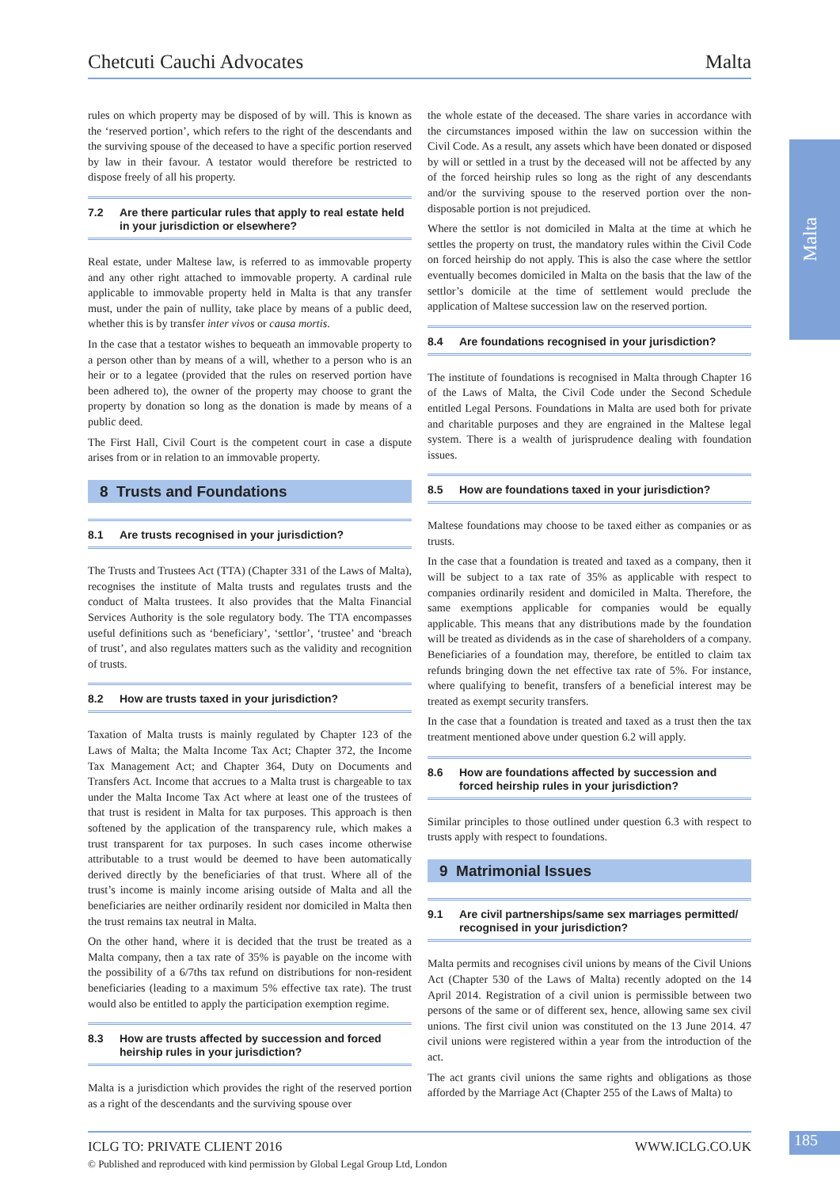Chetcuti Cauchi Advocates Malta
Malta
rules on which property may be disposed of by will. This is known as the ‘reserved portion’, which refers to the right of the descendants and the surviving spouse of the deceased to have a specific portion reserved by law in their favour. A testator would therefore be restricted to dispose freely of all his property.
7.2 Are there particular rules that apply to real estate held in your jurisdiction or elsewhere?
Real estate, under Maltese law, is referred to as immovable property and any other right attached to immovable property. A cardinal rule applicable to immovable property held in Malta is that any transfer must, under the pain of nullity, take place by means of a public deed, whether this is by transfer inter vivos or causa mortis.
In the case that a testator wishes to bequeath an immovable property to a person other than by means of a will, whether to a person who is an heir or to a legatee (provided that the rules on reserved portion have been adhered to), the owner of the property may choose to grant the property by donation so long as the donation is made by means of a public deed.
The First Hall, Civil Court is the competent court in case a dispute arises from or in relation to an immovable property.
8 Trusts and Foundations
8.1 Are trusts recognised in your jurisdiction?
The Trusts and Trustees Act (TTA) (Chapter 331 of the Laws of Malta), recognises the institute of Malta trusts and regulates trusts and the conduct of Malta trustees. It also provides that the Malta Financial Services Authority is the sole regulatory body. The TTA encompasses useful definitions such as ‘beneficiary’, ‘settlor’, ‘trustee’ and ‘breach of trust’, and also regulates matters such as the validity and recognition of trusts.
8.2 How are trusts taxed in your jurisdiction?
Taxation of Malta trusts is mainly regulated by Chapter 123 of the Laws of Malta; the Malta Income Tax Act; Chapter 372, the Income Tax Management Act; and Chapter 364, Duty on Documents and Transfers Act. Income that accrues to a Malta trust is chargeable to tax under the Malta Income Tax Act where at least one of the trustees of that trust is resident in Malta for tax purposes. This approach is then softened by the application of the transparency rule, which makes a trust transparent for tax purposes. In such cases income otherwise attributable to a trust would be deemed to have been automatically derived directly by the beneficiaries of that trust. Where all of the trust’s income is mainly income arising outside of Malta and all the beneficiaries are neither ordinarily resident nor domiciled in Malta then the trust remains tax neutral in Malta.
On the other hand, where it is decided that the trust be treated as a Malta company, then a tax rate of 35% is payable on the income with the possibility of a 6/7ths tax refund on distributions for non-resident beneficiaries (leading to a maximum 5% effective tax rate). The trust would also be entitled to apply the participation exemption regime.
8.3 How are trusts affected by succession and forced heirship rules in your jurisdiction?
Malta is a jurisdiction which provides the right of the reserved portion as a right of the descendants and the surviving spouse over
the whole estate of the deceased. The share varies in accordance with the circumstances imposed within the law on succession within the Civil Code. As a result, any assets which have been donated or disposed by will or settled in a trust by the deceased will not be affected by any of the forced heirship rules so long as the right of any descendants and/or the surviving spouse to the reserved portion over the non-disposable portion is not prejudiced.
Where the settlor is not domiciled in Malta at the time at which he settles the property on trust, the mandatory rules within the Civil Code on forced heirship do not apply. This is also the case where the settlor eventually becomes domiciled in Malta on the basis that the law of the settlor’s domicile at the time of settlement would preclude the application of Maltese succession law on the reserved portion.
8.4 Are foundations recognised in your jurisdiction?
The institute of foundations is recognised in Malta through Chapter 16 of the Laws of Malta, the Civil Code under the Second Schedule entitled Legal Persons. Foundations in Malta are used both for private and charitable purposes and they are engrained in the Maltese legal system. There is a wealth of jurisprudence dealing with foundation issues.
8.5 How are foundations taxed in your jurisdiction?
Maltese foundations may choose to be taxed either as companies or as trusts.
In the case that a foundation is treated and taxed as a company, then it will be subject to a tax rate of 35% as applicable with respect to companies ordinarily resident and domiciled in Malta. Therefore, the same exemptions applicable for companies would be equally applicable. This means that any distributions made by the foundation will be treated as dividends as in the case of shareholders of a company. Beneficiaries of a foundation may, therefore, be entitled to claim tax refunds bringing down the net effective tax rate of 5%. For instance, where qualifying to benefit, transfers of a beneficial interest may be treated as exempt security transfers.
In the case that a foundation is treated and taxed as a trust then the tax treatment mentioned above under question 6.2 will apply.
8.6 How are foundations affected by succession and forced heirship rules in your jurisdiction?
Similar principles to those outlined under question 6.3 with respect to trusts apply with respect to foundations.
9 Matrimonial Issues
9.1 Are civil partnerships/same sex marriages permitted/ recognised in your jurisdiction?
Malta permits and recognises civil unions by means of the Civil Unions Act (Chapter 530 of the Laws of Malta) recently adopted on the 14 April 2014. Registration of a civil union is permissible between two persons of the same or of different sex, hence, allowing same sex civil unions. The first civil union was constituted on the 13 June 2014. 47 civil unions were registered within a year from the introduction of the act.
The act grants civil unions the same rights and obligations as those afforded by the Marriage Act (Chapter 255 of the Laws of Malta) to
ICLG TO: PRIVATE CLIENT 2016 WWW.ICLG.CO.UK
© Published and reproduced with kind permission by Global Legal Group Ltd, London
185